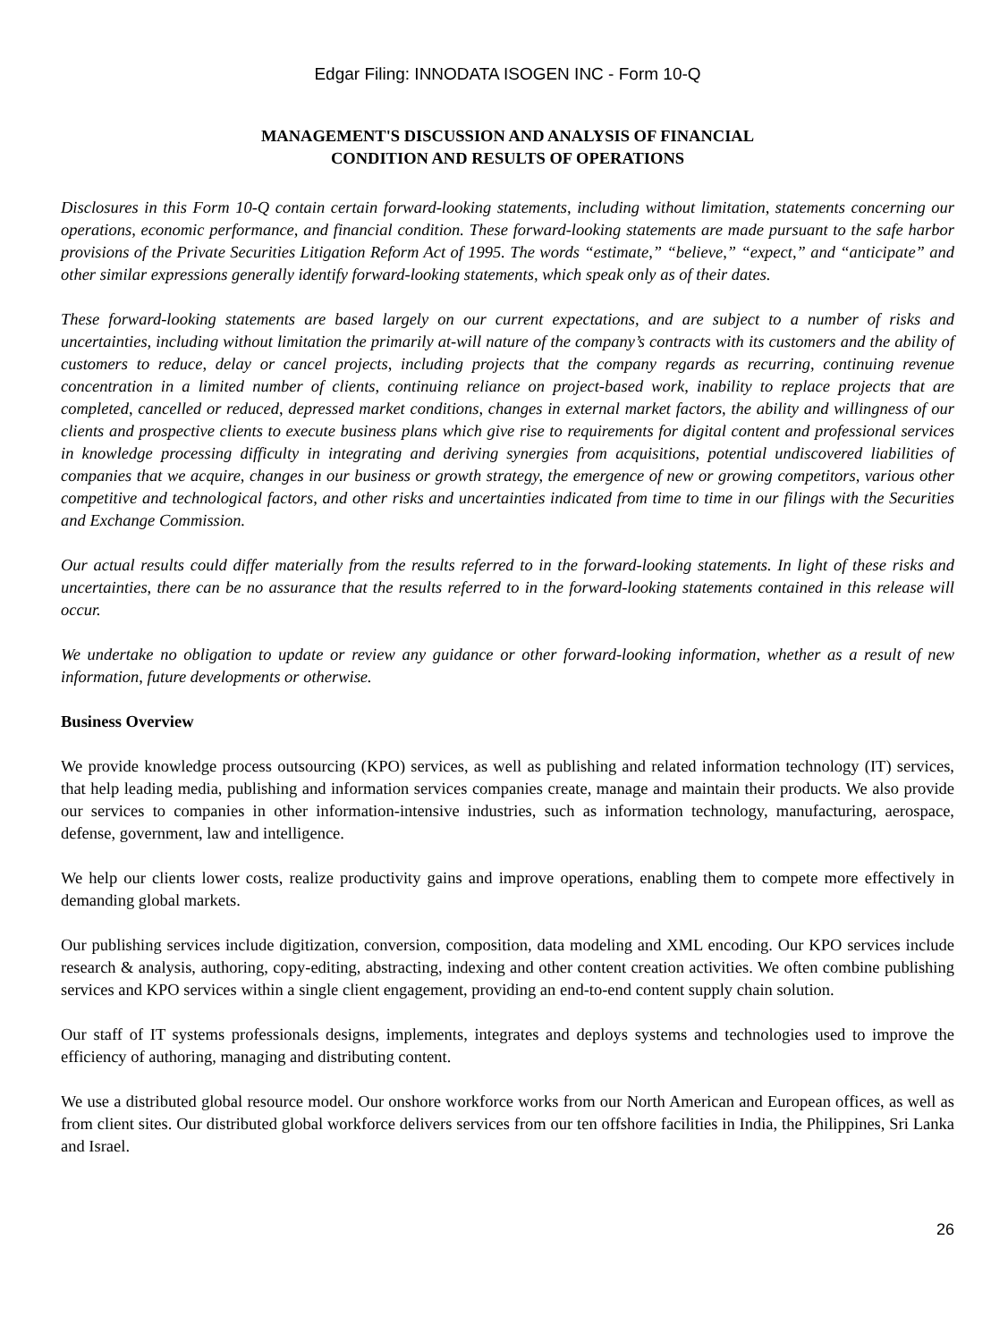Edgar Filing: INNODATA ISOGEN INC - Form 10-Q
MANAGEMENT'S DISCUSSION AND ANALYSIS OF FINANCIAL
CONDITION AND RESULTS OF OPERATIONS
Disclosures in this Form 10-Q contain certain forward-looking statements, including without limitation, statements concerning our operations, economic performance, and financial condition. These forward-looking statements are made pursuant to the safe harbor provisions of the Private Securities Litigation Reform Act of 1995. The words “estimate,” “believe,” “expect,” and “anticipate” and other similar expressions generally identify forward-looking statements, which speak only as of their dates.
These forward-looking statements are based largely on our current expectations, and are subject to a number of risks and uncertainties, including without limitation the primarily at-will nature of the company’s contracts with its customers and the ability of customers to reduce, delay or cancel projects, including projects that the company regards as recurring, continuing revenue concentration in a limited number of clients, continuing reliance on project-based work, inability to replace projects that are completed, cancelled or reduced, depressed market conditions, changes in external market factors, the ability and willingness of our clients and prospective clients to execute business plans which give rise to requirements for digital content and professional services in knowledge processing difficulty in integrating and deriving synergies from acquisitions, potential undiscovered liabilities of companies that we acquire, changes in our business or growth strategy, the emergence of new or growing competitors, various other competitive and technological factors, and other risks and uncertainties indicated from time to time in our filings with the Securities and Exchange Commission.
Our actual results could differ materially from the results referred to in the forward-looking statements. In light of these risks and uncertainties, there can be no assurance that the results referred to in the forward-looking statements contained in this release will occur.
We undertake no obligation to update or review any guidance or other forward-looking information, whether as a result of new information, future developments or otherwise.
Business Overview
We provide knowledge process outsourcing (KPO) services, as well as publishing and related information technology (IT) services, that help leading media, publishing and information services companies create, manage and maintain their products. We also provide our services to companies in other information-intensive industries, such as information technology, manufacturing, aerospace, defense, government, law and intelligence.
We help our clients lower costs, realize productivity gains and improve operations, enabling them to compete more effectively in demanding global markets.
Our publishing services include digitization, conversion, composition, data modeling and XML encoding. Our KPO services include research & analysis, authoring, copy-editing, abstracting, indexing and other content creation activities. We often combine publishing services and KPO services within a single client engagement, providing an end-to-end content supply chain solution.
Our staff of IT systems professionals designs, implements, integrates and deploys systems and technologies used to improve the efficiency of authoring, managing and distributing content.
We use a distributed global resource model. Our onshore workforce works from our North American and European offices, as well as from client sites. Our distributed global workforce delivers services from our ten offshore facilities in India, the Philippines, Sri Lanka and Israel.
26